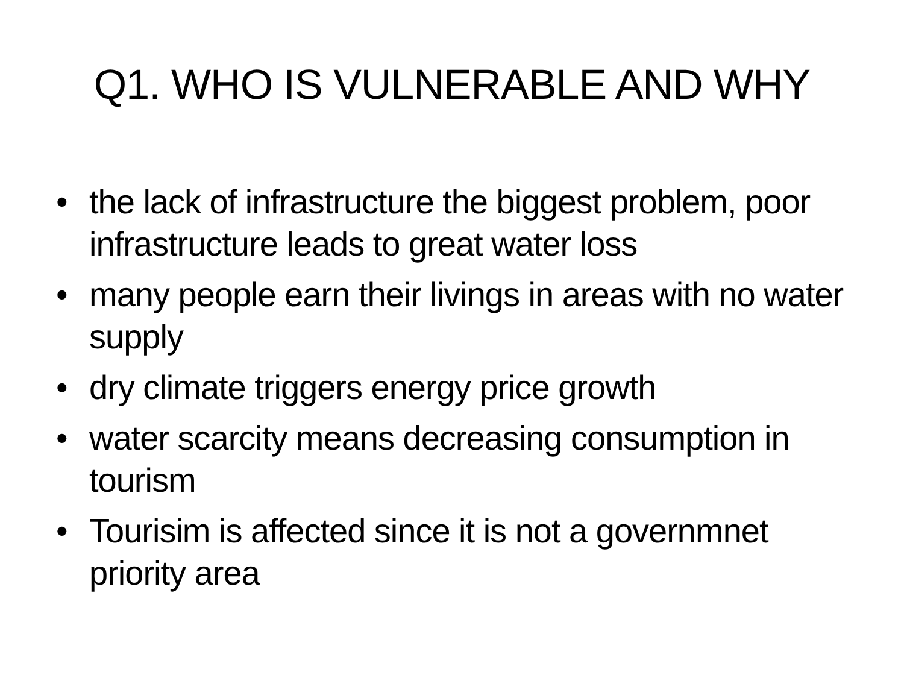Q1. WHO IS VULNERABLE AND WHY
• the lack of infrastructure the biggest problem, poor infrastructure leads to great water loss
• many people earn their livings in areas with no water supply
• dry climate triggers energy price growth
• water scarcity means decreasing consumption in tourism
• Tourisim is affected since it is not a governmnet priority area